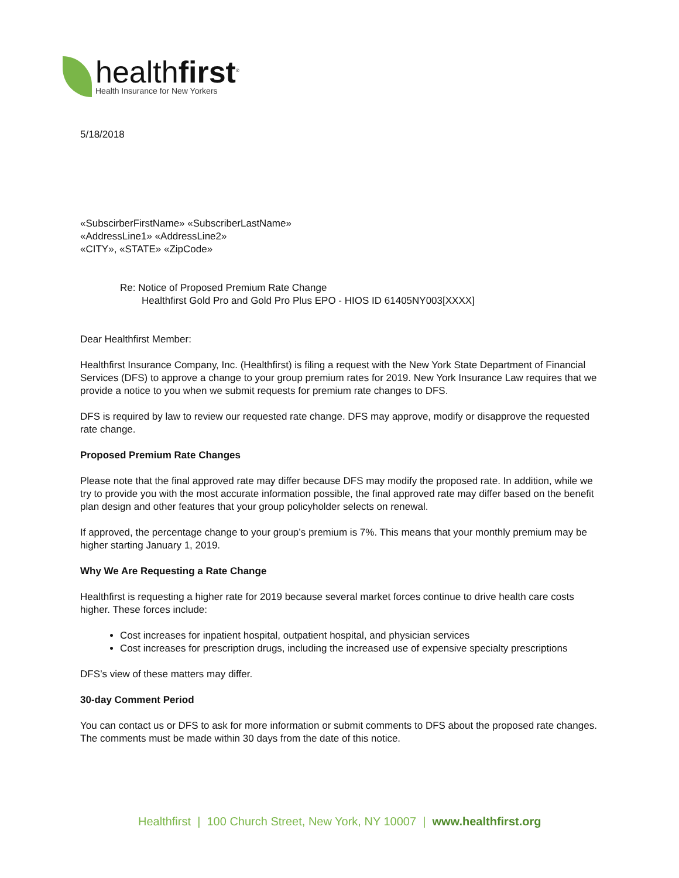healthfirst<sup>®</sup>
Health Insurance for New Yorkers
5/18/2018
«SubscirberFirstName» «SubscriberLastName»
«AddressLine1» «AddressLine2»
«CITY», «STATE» «ZipCode»
Re: Notice of Proposed Premium Rate Change
Healthfirst Gold Pro and Gold Pro Plus EPO - HIOS ID 61405NY003[XXXX]
Dear Healthfirst Member:
Healthfirst Insurance Company, Inc. (Healthfirst) is filing a request with the New York State Department of Financial Services (DFS) to approve a change to your group premium rates for 2019. New York Insurance Law requires that we provide a notice to you when we submit requests for premium rate changes to DFS.
DFS is required by law to review our requested rate change. DFS may approve, modify or disapprove the requested rate change.
Proposed Premium Rate Changes
Please note that the final approved rate may differ because DFS may modify the proposed rate. In addition, while we try to provide you with the most accurate information possible, the final approved rate may differ based on the benefit plan design and other features that your group policyholder selects on renewal.
If approved, the percentage change to your group’s premium is 7%. This means that your monthly premium may be higher starting January 1, 2019.
Why We Are Requesting a Rate Change
Healthfirst is requesting a higher rate for 2019 because several market forces continue to drive health care costs higher. These forces include:
Cost increases for inpatient hospital, outpatient hospital, and physician services
Cost increases for prescription drugs, including the increased use of expensive specialty prescriptions
DFS’s view of these matters may differ.
30-day Comment Period
You can contact us or DFS to ask for more information or submit comments to DFS about the proposed rate changes. The comments must be made within 30 days from the date of this notice.
Healthfirst | 100 Church Street, New York, NY 10007 | www.healthfirst.org